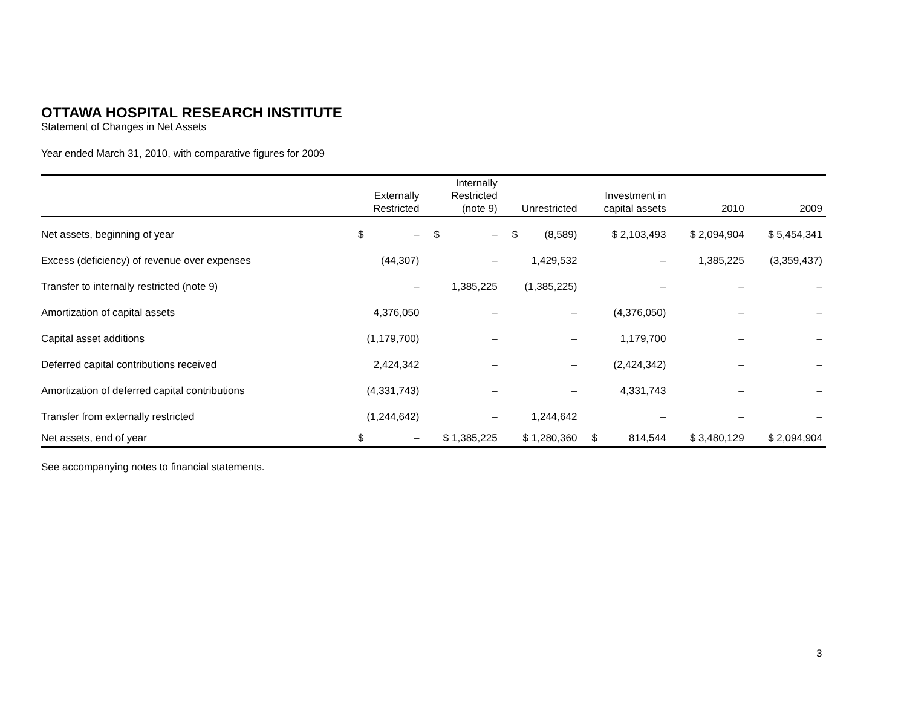OTTAWA HOSPITAL RESEARCH INSTITUTE
Statement of Changes in Net Assets
Year ended March 31, 2010, with comparative figures for 2009
| | Externally Restricted | Internally Restricted (note 9) | Unrestricted | Investment in capital assets | 2010 | 2009 |
| --- | --- | --- | --- | --- | --- | --- |
| Net assets, beginning of year | $ – | $ – | $ (8,589) | $ 2,103,493 | $ 2,094,904 | $ 5,454,341 |
| Excess (deficiency) of revenue over expenses | (44,307) | – | 1,429,532 | – | 1,385,225 | (3,359,437) |
| Transfer to internally restricted (note 9) | – | 1,385,225 | (1,385,225) | – | – | – |
| Amortization of capital assets | 4,376,050 | – | – | (4,376,050) | – | – |
| Capital asset additions | (1,179,700) | – | – | 1,179,700 | – | – |
| Deferred capital contributions received | 2,424,342 | – | – | (2,424,342) | – | – |
| Amortization of deferred capital contributions | (4,331,743) | – | – | 4,331,743 | – | – |
| Transfer from externally restricted | (1,244,642) | – | 1,244,642 | – | – | – |
| Net assets, end of year | $ – | $ 1,385,225 | $ 1,280,360 | $ 814,544 | $ 3,480,129 | $ 2,094,904 |
See accompanying notes to financial statements.
3